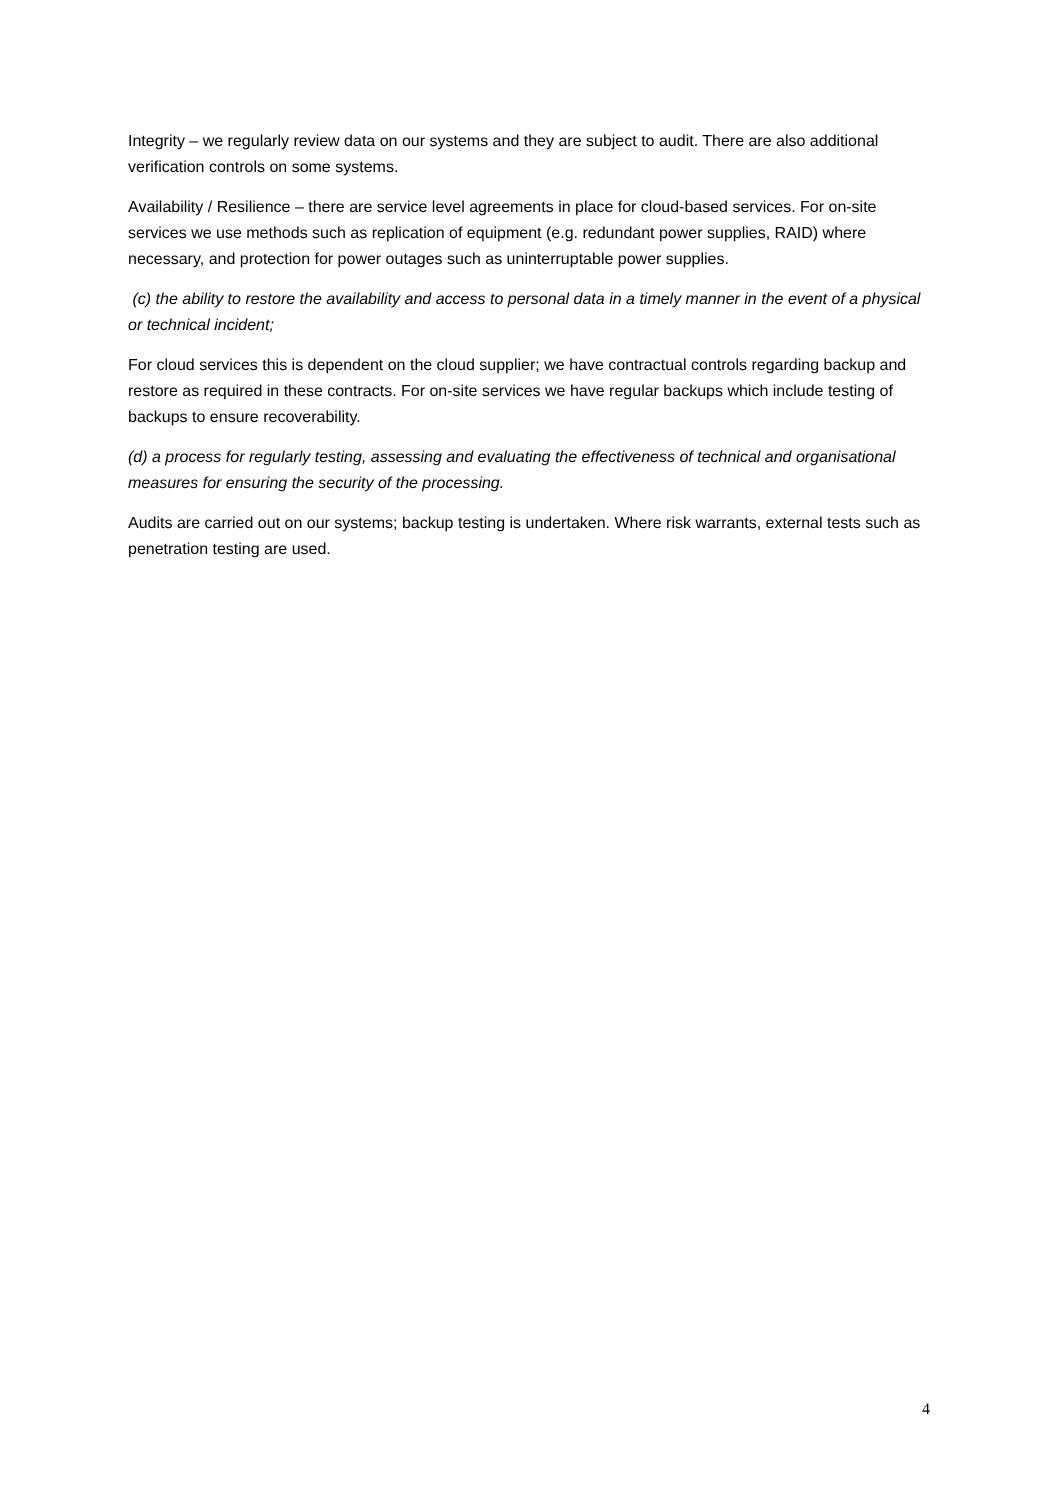Integrity – we regularly review data on our systems and they are subject to audit. There are also additional verification controls on some systems.
Availability / Resilience – there are service level agreements in place for cloud-based services. For on-site services we use methods such as replication of equipment (e.g. redundant power supplies, RAID) where necessary, and protection for power outages such as uninterruptable power supplies.
(c) the ability to restore the availability and access to personal data in a timely manner in the event of a physical or technical incident;
For cloud services this is dependent on the cloud supplier; we have contractual controls regarding backup and restore as required in these contracts. For on-site services we have regular backups which include testing of backups to ensure recoverability.
(d) a process for regularly testing, assessing and evaluating the effectiveness of technical and organisational measures for ensuring the security of the processing.
Audits are carried out on our systems; backup testing is undertaken. Where risk warrants, external tests such as penetration testing are used.
4